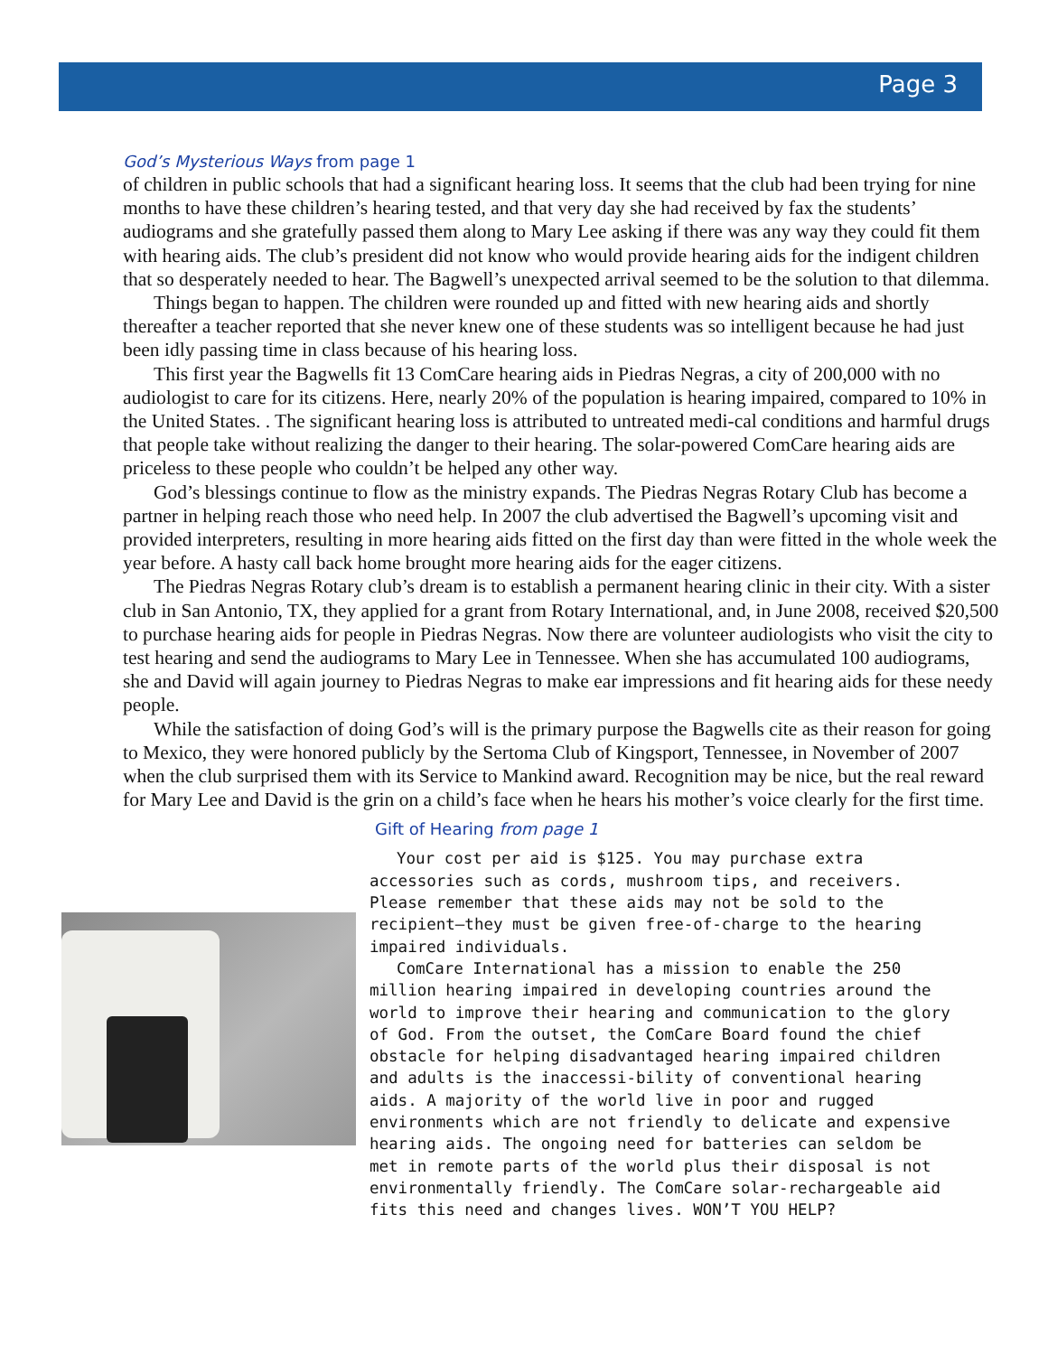Page 3
God’s Mysterious Ways from page 1
of children in public schools that had a significant hearing loss. It seems that the club had been trying for nine months to have these children’s hearing tested, and that very day she had received by fax the students’ audiograms and she gratefully passed them along to Mary Lee asking if there was any way they could fit them with hearing aids. The club’s president did not know who would provide hearing aids for the indigent children that so desperately needed to hear. The Bagwell’s unexpected arrival seemed to be the solution to that dilemma.
Things began to happen. The children were rounded up and fitted with new hearing aids and shortly thereafter a teacher reported that she never knew one of these students was so intelligent because he had just been idly passing time in class because of his hearing loss.
This first year the Bagwells fit 13 ComCare hearing aids in Piedras Negras, a city of 200,000 with no audiologist to care for its citizens. Here, nearly 20% of the population is hearing impaired, compared to 10% in the United States. . The significant hearing loss is attributed to untreated medi-cal conditions and harmful drugs that people take without realizing the danger to their hearing. The solar-powered ComCare hearing aids are priceless to these people who couldn’t be helped any other way.
God’s blessings continue to flow as the ministry expands. The Piedras Negras Rotary Club has become a partner in helping reach those who need help. In 2007 the club advertised the Bagwell’s upcoming visit and provided interpreters, resulting in more hearing aids fitted on the first day than were fitted in the whole week the year before. A hasty call back home brought more hearing aids for the eager citizens.
The Piedras Negras Rotary club’s dream is to establish a permanent hearing clinic in their city. With a sister club in San Antonio, TX, they applied for a grant from Rotary International, and, in June 2008, received $20,500 to purchase hearing aids for people in Piedras Negras. Now there are volunteer audiologists who visit the city to test hearing and send the audiograms to Mary Lee in Tennessee. When she has accumulated 100 audiograms, she and David will again journey to Piedras Negras to make ear impressions and fit hearing aids for these needy people.
While the satisfaction of doing God’s will is the primary purpose the Bagwells cite as their reason for going to Mexico, they were honored publicly by the Sertoma Club of Kingsport, Tennessee, in November of 2007 when the club surprised them with its Service to Mankind award. Recognition may be nice, but the real reward for Mary Lee and David is the grin on a child’s face when he hears his mother’s voice clearly for the first time.
Gift of Hearing from page 1
Your cost per aid is $125. You may purchase extra accessories such as cords, mushroom tips, and receivers. Please remember that these aids may not be sold to the recipient—they must be given free-of-charge to the hearing impaired individuals.
ComCare International has a mission to enable the 250 million hearing impaired in developing countries around the world to improve their hearing and communication to the glory of God. From the outset, the ComCare Board found the chief obstacle for helping disadvantaged hearing impaired children and adults is the inaccessi-bility of conventional hearing aids. A majority of the world live in poor and rugged environments which are not friendly to delicate and expensive hearing aids. The ongoing need for batteries can seldom be met in remote parts of the world plus their disposal is not environmentally friendly. The ComCare solar-rechargeable aid fits this need and changes lives. WON’T YOU HELP?